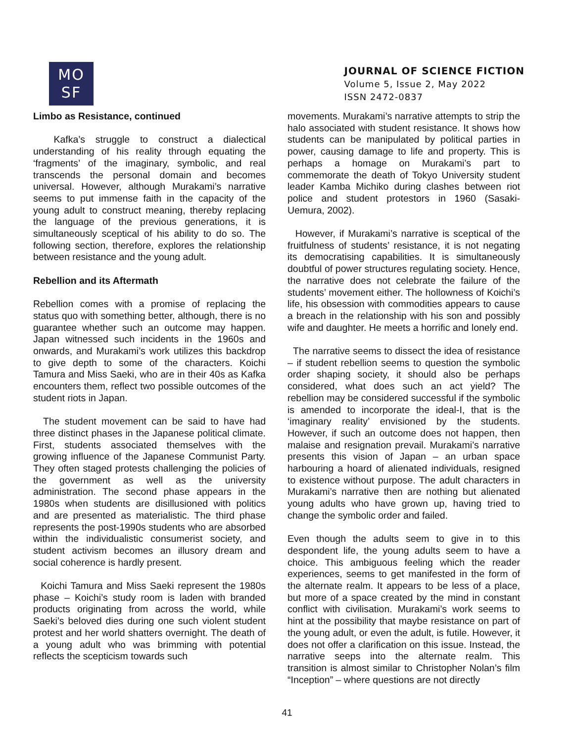MO
SF
JOURNAL OF SCIENCE FICTION
Volume 5, Issue 2, May 2022
ISSN 2472-0837
Limbo as Resistance, continued
Kafka’s struggle to construct a dialectical understanding of his reality through equating the ‘fragments’ of the imaginary, symbolic, and real transcends the personal domain and becomes universal. However, although Murakami’s narrative seems to put immense faith in the capacity of the young adult to construct meaning, thereby replacing the language of the previous generations, it is simultaneously sceptical of his ability to do so. The following section, therefore, explores the relationship between resistance and the young adult.
Rebellion and its Aftermath
Rebellion comes with a promise of replacing the status quo with something better, although, there is no guarantee whether such an outcome may happen. Japan witnessed such incidents in the 1960s and onwards, and Murakami’s work utilizes this backdrop to give depth to some of the characters. Koichi Tamura and Miss Saeki, who are in their 40s as Kafka encounters them, reflect two possible outcomes of the student riots in Japan.
The student movement can be said to have had three distinct phases in the Japanese political climate. First, students associated themselves with the growing influence of the Japanese Communist Party. They often staged protests challenging the policies of the government as well as the university administration. The second phase appears in the 1980s when students are disillusioned with politics and are presented as materialistic. The third phase represents the post-1990s students who are absorbed within the individualistic consumerist society, and student activism becomes an illusory dream and social coherence is hardly present.
Koichi Tamura and Miss Saeki represent the 1980s phase – Koichi’s study room is laden with branded products originating from across the world, while Saeki’s beloved dies during one such violent student protest and her world shatters overnight. The death of a young adult who was brimming with potential reflects the scepticism towards such
movements. Murakami’s narrative attempts to strip the halo associated with student resistance. It shows how students can be manipulated by political parties in power, causing damage to life and property. This is perhaps a homage on Murakami’s part to commemorate the death of Tokyo University student leader Kamba Michiko during clashes between riot police and student protestors in 1960 (Sasaki-Uemura, 2002).
However, if Murakami’s narrative is sceptical of the fruitfulness of students’ resistance, it is not negating its democratising capabilities. It is simultaneously doubtful of power structures regulating society. Hence, the narrative does not celebrate the failure of the students’ movement either. The hollowness of Koichi’s life, his obsession with commodities appears to cause a breach in the relationship with his son and possibly wife and daughter. He meets a horrific and lonely end.
The narrative seems to dissect the idea of resistance – if student rebellion seems to question the symbolic order shaping society, it should also be perhaps considered, what does such an act yield? The rebellion may be considered successful if the symbolic is amended to incorporate the ideal-I, that is the ‘imaginary reality’ envisioned by the students. However, if such an outcome does not happen, then malaise and resignation prevail. Murakami’s narrative presents this vision of Japan – an urban space harbouring a hoard of alienated individuals, resigned to existence without purpose. The adult characters in Murakami’s narrative then are nothing but alienated young adults who have grown up, having tried to change the symbolic order and failed.
Even though the adults seem to give in to this despondent life, the young adults seem to have a choice. This ambiguous feeling which the reader experiences, seems to get manifested in the form of the alternate realm. It appears to be less of a place, but more of a space created by the mind in constant conflict with civilisation. Murakami’s work seems to hint at the possibility that maybe resistance on part of the young adult, or even the adult, is futile. However, it does not offer a clarification on this issue. Instead, the narrative seeps into the alternate realm. This transition is almost similar to Christopher Nolan’s film “Inception” – where questions are not directly
41